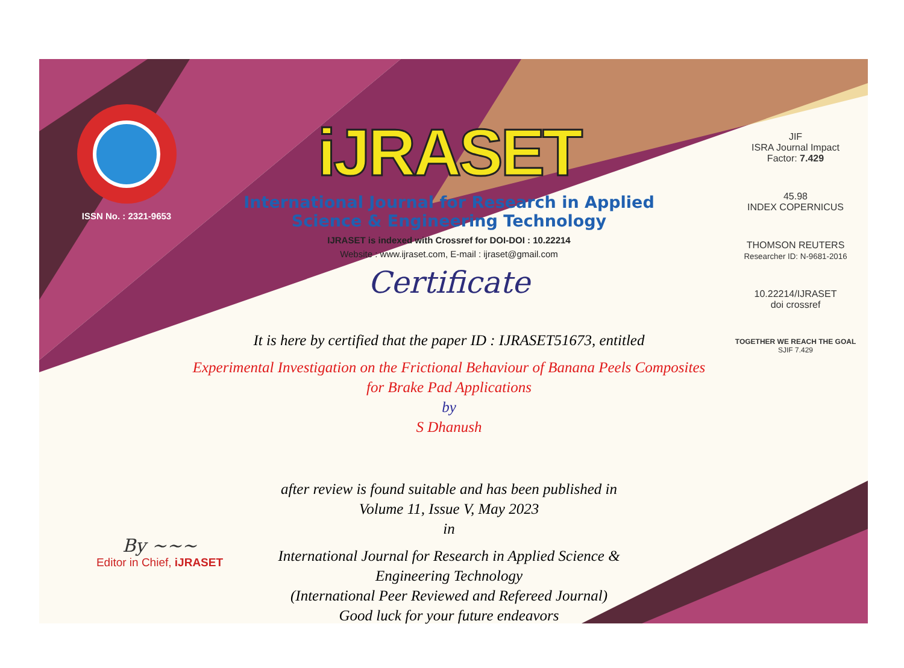ISSN No. : 2321-9653
iJRASET
International Journal for Research in Applied
Science & Engineering Technology
IJRASET is indexed with Crossref for DOI-DOI : 10.22214
Website : www.ijraset.com, E-mail : ijraset@gmail.com
Certificate
It is here by certified that the paper ID : IJRASET51673, entitled
Experimental Investigation on the Frictional Behaviour of Banana Peels Composites
for Brake Pad Applications
by
S Dhanush
after review is found suitable and has been published in
Volume 11, Issue V, May 2023
in
International Journal for Research in Applied Science &
Engineering Technology
(International Peer Reviewed and Refereed Journal)
Good luck for your future endeavors
JIF
ISRA Journal Impact
Factor: 7.429
45.98
INDEX COPERNICUS
THOMSON REUTERS
Researcher ID: N-9681-2016
10.22214/IJRASET
doi crossref
TOGETHER WE REACH THE GOAL
SJIF 7.429
By ~~~
Editor in Chief, iJRASET